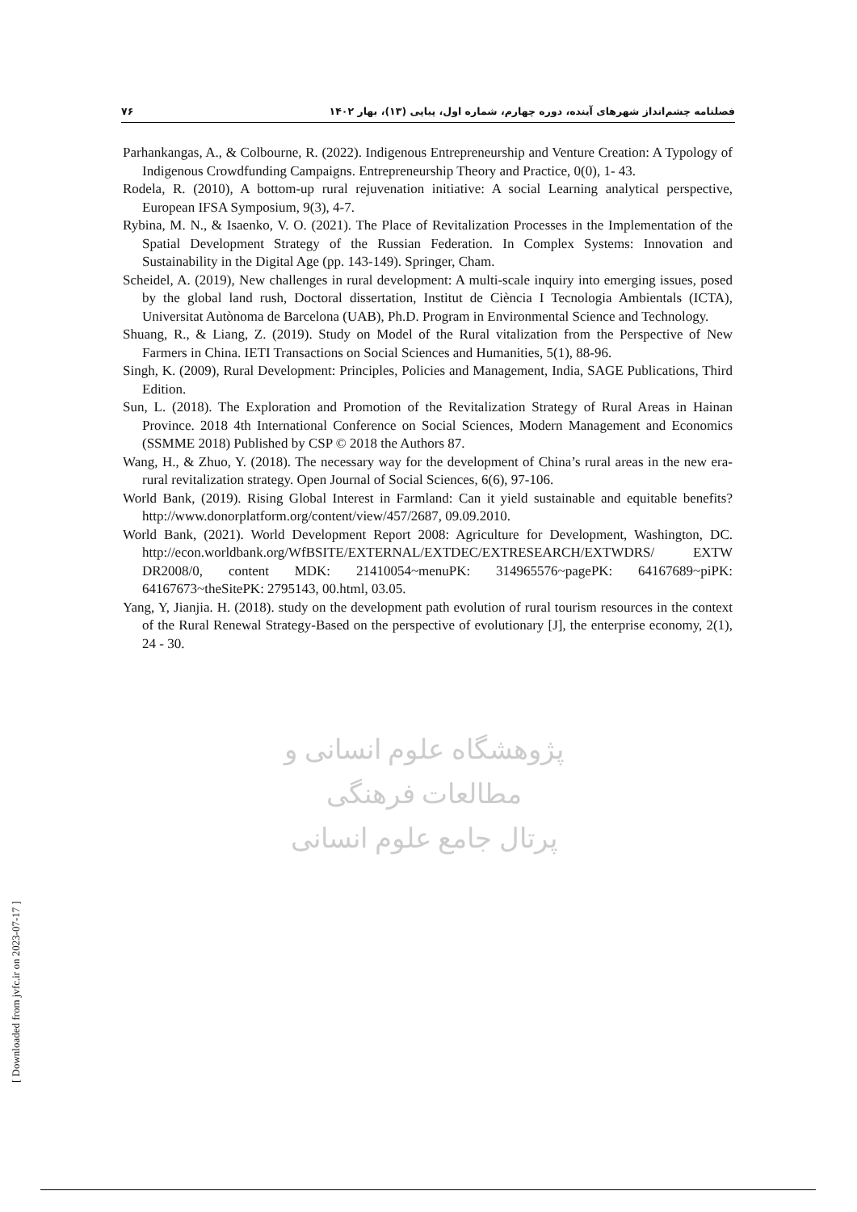فصلنامه چشم‌انداز شهرهای آینده، دوره چهارم، شماره اول، پیاپی (۱۳)، بهار ۱۴۰۲ ۷۶
Parhankangas, A., & Colbourne, R. (2022). Indigenous Entrepreneurship and Venture Creation: A Typology of Indigenous Crowdfunding Campaigns. Entrepreneurship Theory and Practice, 0(0), 1- 43.
Rodela, R. (2010), A bottom-up rural rejuvenation initiative: A social Learning analytical perspective, European IFSA Symposium, 9(3), 4-7.
Rybina, M. N., & Isaenko, V. O. (2021). The Place of Revitalization Processes in the Implementation of the Spatial Development Strategy of the Russian Federation. In Complex Systems: Innovation and Sustainability in the Digital Age (pp. 143-149). Springer, Cham.
Scheidel, A. (2019), New challenges in rural development: A multi-scale inquiry into emerging issues, posed by the global land rush, Doctoral dissertation, Institut de Ciència I Tecnologia Ambientals (ICTA), Universitat Autònoma de Barcelona (UAB), Ph.D. Program in Environmental Science and Technology.
Shuang, R., & Liang, Z. (2019). Study on Model of the Rural vitalization from the Perspective of New Farmers in China. IETI Transactions on Social Sciences and Humanities, 5(1), 88-96.
Singh, K. (2009), Rural Development: Principles, Policies and Management, India, SAGE Publications, Third Edition.
Sun, L. (2018). The Exploration and Promotion of the Revitalization Strategy of Rural Areas in Hainan Province. 2018 4th International Conference on Social Sciences, Modern Management and Economics (SSMME 2018) Published by CSP © 2018 the Authors 87.
Wang, H., & Zhuo, Y. (2018). The necessary way for the development of China’s rural areas in the new era-rural revitalization strategy. Open Journal of Social Sciences, 6(6), 97-106.
World Bank, (2019). Rising Global Interest in Farmland: Can it yield sustainable and equitable benefits? http://www.donorplatform.org/content/view/457/2687, 09.09.2010.
World Bank, (2021). World Development Report 2008: Agriculture for Development, Washington, DC. http://econ.worldbank.org/WfBSITE/EXTERNAL/EXTDEC/EXTRESEARCH/EXTWDRS/ EXTW DR2008/0, content MDK: 21410054~menuPK: 314965576~pagePK: 64167689~piPK: 64167673~theSitePK: 2795143, 00.html, 03.05.
Yang, Y, Jianjia. H. (2018). study on the development path evolution of rural tourism resources in the context of the Rural Renewal Strategy-Based on the perspective of evolutionary [J], the enterprise economy, 2(1), 24 - 30.
پژوهشگاه علوم انسانی و مطالعات فرهنگی
پرتال جامع علوم انسانی
[ Downloaded from jvfc.ir on 2023-07-17 ]